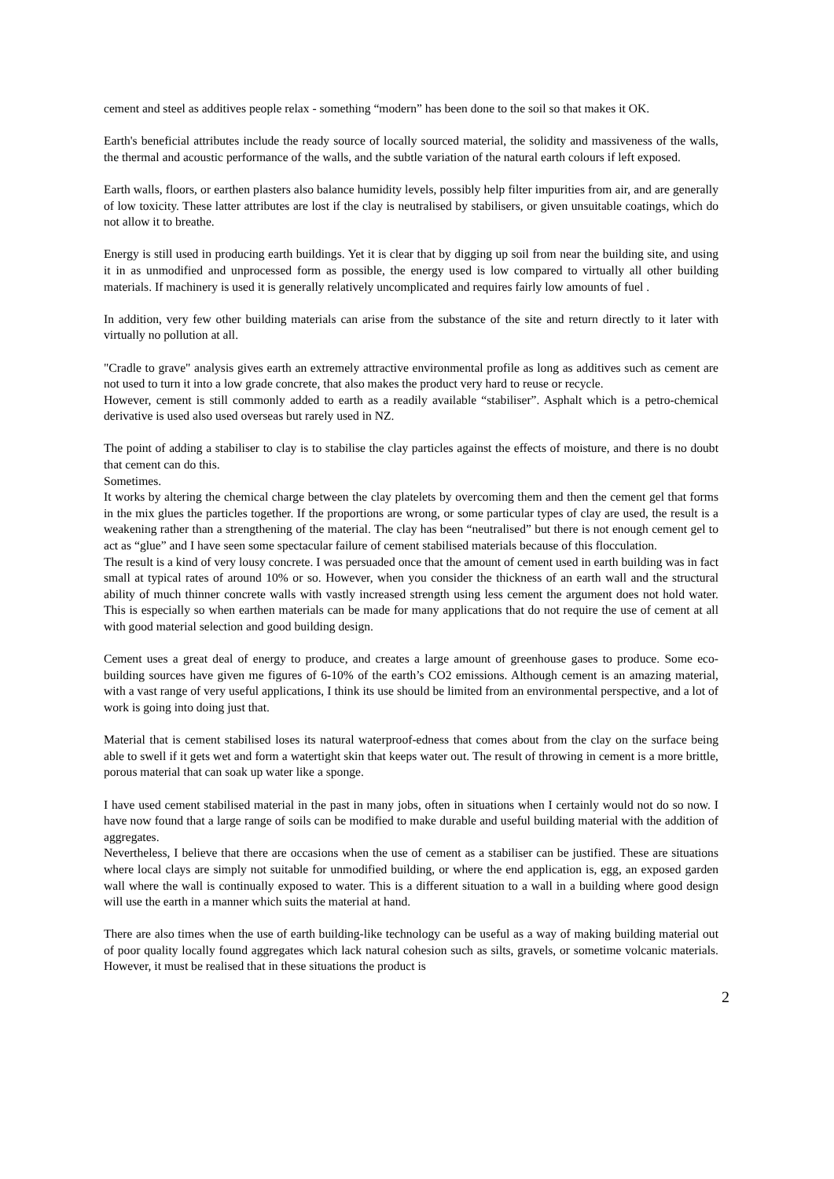cement and steel as additives people relax - something “modern” has been done to the soil so that makes it OK.
Earth's beneficial attributes include the ready source of locally sourced material, the solidity and massiveness of the walls, the thermal and acoustic performance of the walls, and the subtle variation of the natural earth colours if left exposed.
Earth walls, floors, or earthen plasters also balance humidity levels, possibly help filter impurities from air, and are generally of low toxicity. These latter attributes are lost if the clay is neutralised by stabilisers, or given unsuitable coatings, which do not allow it to breathe.
Energy is still used in producing earth buildings. Yet it is clear that by digging up soil from near the building site, and using it in as unmodified and unprocessed form as possible, the energy used is low compared to virtually all other building materials. If machinery is used it is generally relatively uncomplicated and requires fairly low amounts of fuel .
In addition, very few other building materials can arise from the substance of the site and return directly to it later with virtually no pollution at all.
"Cradle to grave" analysis gives earth an extremely attractive environmental profile as long as additives such as cement are not used to turn it into a low grade concrete, that also makes the product very hard to reuse or recycle.
However, cement is still commonly added to earth as a readily available “stabiliser”. Asphalt which is a petro-chemical derivative is used also used overseas but rarely used in NZ.
The point of adding a stabiliser to clay is to stabilise the clay particles against the effects of moisture, and there is no doubt that cement can do this.
Sometimes.
It works by altering the chemical charge between the clay platelets by overcoming them and then the cement gel that forms in the mix glues the particles together. If the proportions are wrong, or some particular types of clay are used, the result is a weakening rather than a strengthening of the material. The clay has been “neutralised” but there is not enough cement gel to act as “glue” and I have seen some spectacular failure of cement stabilised materials because of this flocculation.
The result is a kind of very lousy concrete. I was persuaded once that the amount of cement used in earth building was in fact small at typical rates of around 10% or so. However, when you consider the thickness of an earth wall and the structural ability of much thinner concrete walls with vastly increased strength using less cement the argument does not hold water. This is especially so when earthen materials can be made for many applications that do not require the use of cement at all with good material selection and good building design.
Cement uses a great deal of energy to produce, and creates a large amount of greenhouse gases to produce. Some eco-building sources have given me figures of 6-10% of the earth’s CO2 emissions. Although cement is an amazing material, with a vast range of very useful applications, I think its use should be limited from an environmental perspective, and a lot of work is going into doing just that.
Material that is cement stabilised loses its natural waterproof-edness that comes about from the clay on the surface being able to swell if it gets wet and form a watertight skin that keeps water out. The result of throwing in cement is a more brittle, porous material that can soak up water like a sponge.
I have used cement stabilised material in the past in many jobs, often in situations when I certainly would not do so now. I have now found that a large range of soils can be modified to make durable and useful building material with the addition of aggregates.
Nevertheless, I believe that there are occasions when the use of cement as a stabiliser can be justified. These are situations where local clays are simply not suitable for unmodified building, or where the end application is, egg, an exposed garden wall where the wall is continually exposed to water. This is a different situation to a wall in a building where good design will use the earth in a manner which suits the material at hand.
There are also times when the use of earth building-like technology can be useful as a way of making building material out of poor quality locally found aggregates which lack natural cohesion such as silts, gravels, or sometime volcanic materials. However, it must be realised that in these situations the product is
2